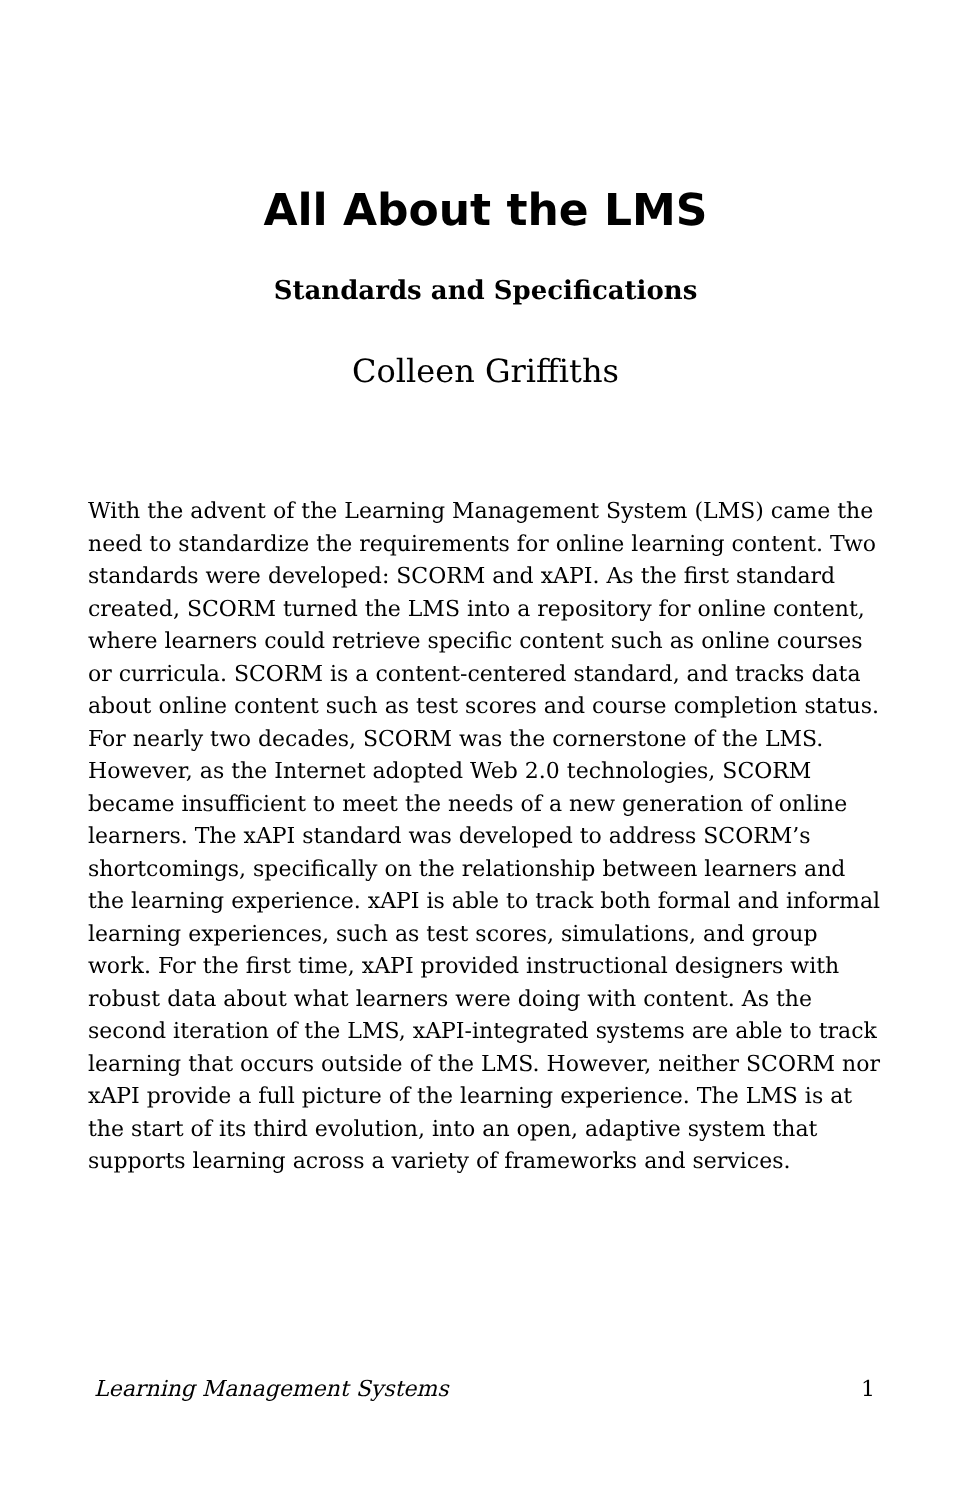All About the LMS
Standards and Specifications
Colleen Griffiths
With the advent of the Learning Management System (LMS) came the need to standardize the requirements for online learning content. Two standards were developed: SCORM and xAPI. As the first standard created, SCORM turned the LMS into a repository for online content, where learners could retrieve specific content such as online courses or curricula. SCORM is a content-centered standard, and tracks data about online content such as test scores and course completion status. For nearly two decades, SCORM was the cornerstone of the LMS. However, as the Internet adopted Web 2.0 technologies, SCORM became insufficient to meet the needs of a new generation of online learners. The xAPI standard was developed to address SCORM’s shortcomings, specifically on the relationship between learners and the learning experience. xAPI is able to track both formal and informal learning experiences, such as test scores, simulations, and group work. For the first time, xAPI provided instructional designers with robust data about what learners were doing with content. As the second iteration of the LMS, xAPI-integrated systems are able to track learning that occurs outside of the LMS. However, neither SCORM nor xAPI provide a full picture of the learning experience. The LMS is at the start of its third evolution, into an open, adaptive system that supports learning across a variety of frameworks and services.
Learning Management Systems 1